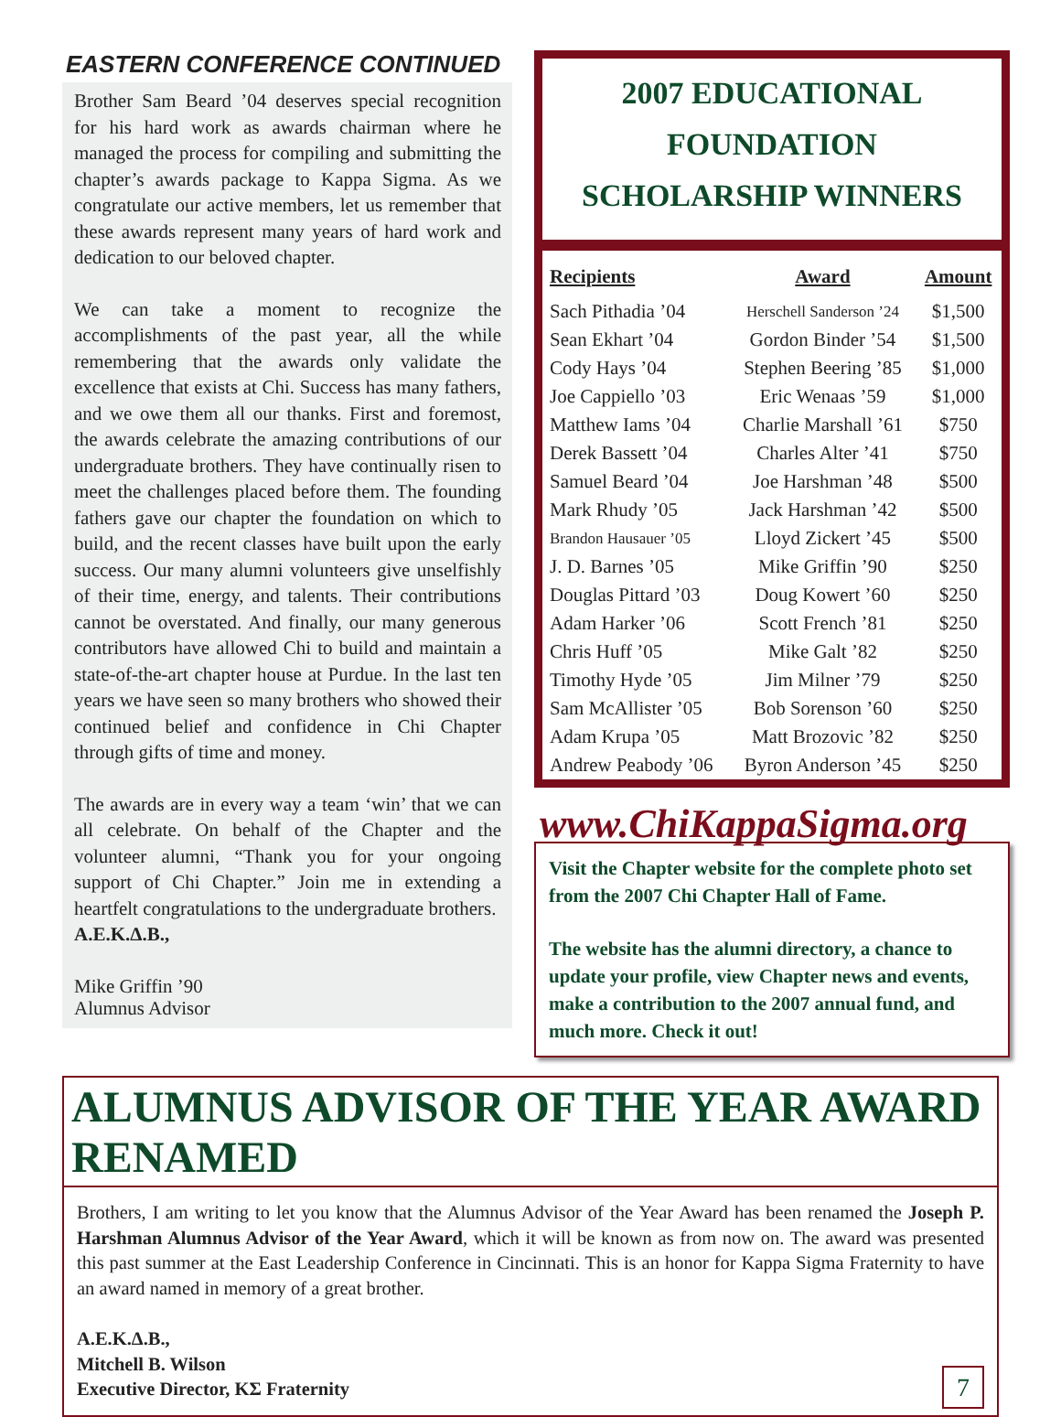EASTERN CONFERENCE CONTINUED
Brother Sam Beard ’04 deserves special recognition for his hard work as awards chairman where he managed the process for compiling and submitting the chapter’s awards package to Kappa Sigma. As we congratulate our active members, let us remember that these awards represent many years of hard work and dedication to our beloved chapter.
We can take a moment to recognize the accomplishments of the past year, all the while remembering that the awards only validate the excellence that exists at Chi. Success has many fathers, and we owe them all our thanks. First and foremost, the awards celebrate the amazing contributions of our undergraduate brothers. They have continually risen to meet the challenges placed before them. The founding fathers gave our chapter the foundation on which to build, and the recent classes have built upon the early success. Our many alumni volunteers give unselfishly of their time, energy, and talents. Their contributions cannot be overstated. And finally, our many generous contributors have allowed Chi to build and maintain a state-of-the-art chapter house at Purdue. In the last ten years we have seen so many brothers who showed their continued belief and confidence in Chi Chapter through gifts of time and money.
The awards are in every way a team ‘win’ that we can all celebrate. On behalf of the Chapter and the volunteer alumni, “Thank you for your ongoing support of Chi Chapter.” Join me in extending a heartfelt congratulations to the undergraduate brothers.
A.E.K.Δ.B.,
Mike Griffin ’90
Alumnus Advisor
2007 EDUCATIONAL FOUNDATION
SCHOLARSHIP WINNERS
| Recipients | Award | Amount |
| --- | --- | --- |
| Sach Pithadia ’04 | Herschell Sanderson ’24 | $1,500 |
| Sean Ekhart ’04 | Gordon Binder ’54 | $1,500 |
| Cody Hays ’04 | Stephen Beering ’85 | $1,000 |
| Joe Cappiello ’03 | Eric Wenaas ’59 | $1,000 |
| Matthew Iams ’04 | Charlie Marshall ’61 | $750 |
| Derek Bassett ’04 | Charles Alter ’41 | $750 |
| Samuel Beard ’04 | Joe Harshman ’48 | $500 |
| Mark Rhudy ’05 | Jack Harshman ’42 | $500 |
| Brandon Hausauer ’05 | Lloyd Zickert ’45 | $500 |
| J. D. Barnes ’05 | Mike Griffin ’90 | $250 |
| Douglas Pittard ’03 | Doug Kowert ’60 | $250 |
| Adam Harker ’06 | Scott French ’81 | $250 |
| Chris Huff ’05 | Mike Galt ’82 | $250 |
| Timothy Hyde ’05 | Jim Milner ’79 | $250 |
| Sam McAllister ’05 | Bob Sorenson ’60 | $250 |
| Adam Krupa ’05 | Matt Brozovic ’82 | $250 |
| Andrew Peabody ’06 | Byron Anderson ’45 | $250 |
www.ChiKappaSigma.org
Visit the Chapter website for the complete photo set from the 2007 Chi Chapter Hall of Fame.
The website has the alumni directory, a chance to update your profile, view Chapter news and events, make a contribution to the 2007 annual fund, and much more. Check it out!
ALUMNUS ADVISOR OF THE YEAR AWARD RENAMED
Brothers, I am writing to let you know that the Alumnus Advisor of the Year Award has been renamed the Joseph P. Harshman Alumnus Advisor of the Year Award, which it will be known as from now on. The award was presented this past summer at the East Leadership Conference in Cincinnati. This is an honor for Kappa Sigma Fraternity to have an award named in memory of a great brother.
A.E.K.Δ.B.,
Mitchell B. Wilson
Executive Director, ΚΣ Fraternity
7